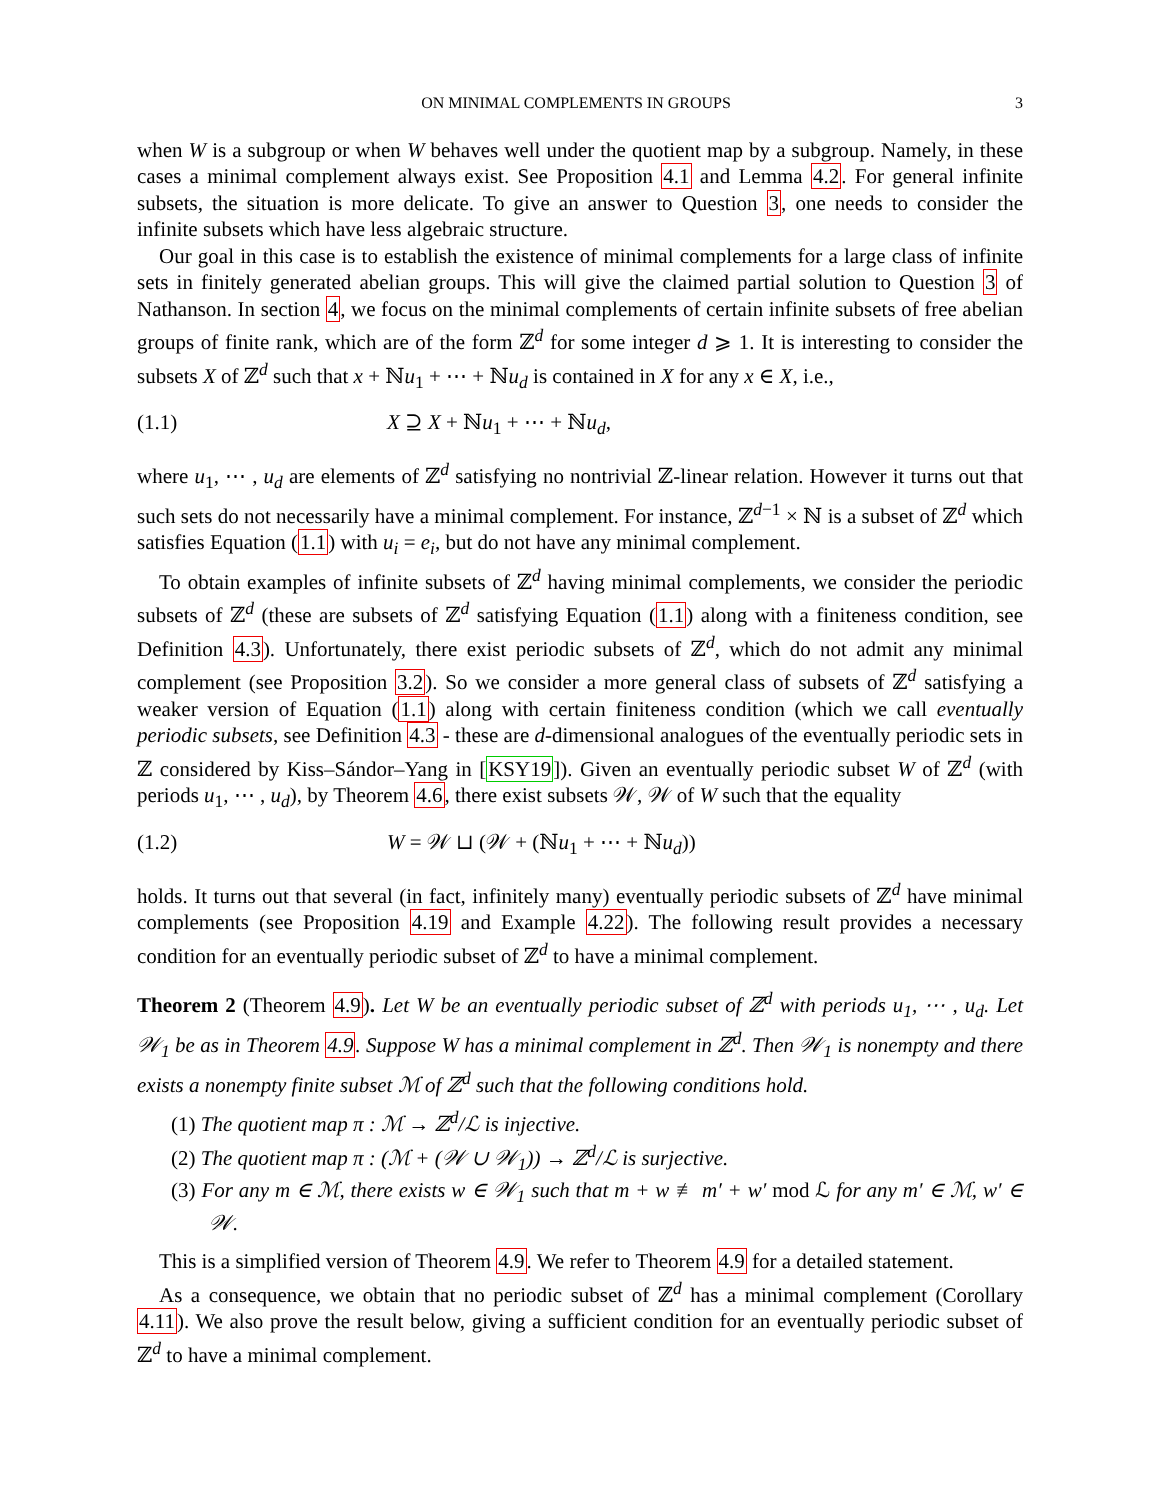ON MINIMAL COMPLEMENTS IN GROUPS 3
when W is a subgroup or when W behaves well under the quotient map by a subgroup. Namely, in these cases a minimal complement always exist. See Proposition 4.1 and Lemma 4.2. For general infinite subsets, the situation is more delicate. To give an answer to Question 3, one needs to consider the infinite subsets which have less algebraic structure.
Our goal in this case is to establish the existence of minimal complements for a large class of infinite sets in finitely generated abelian groups. This will give the claimed partial solution to Question 3 of Nathanson. In section 4, we focus on the minimal complements of certain infinite subsets of free abelian groups of finite rank, which are of the form ℤ<sup>d</sup> for some integer d ⩾ 1. It is interesting to consider the subsets X of ℤ<sup>d</sup> such that x + ℕu<sub>1</sub> + ⋯ + ℕu<sub>d</sub> is contained in X for any x ∈ X, i.e.,
(1.1) X ⊇ X + ℕu<sub>1</sub> + ⋯ + ℕu<sub>d</sub>,
where u<sub>1</sub>, ⋯ , u<sub>d</sub> are elements of ℤ<sup>d</sup> satisfying no nontrivial ℤ-linear relation. However it turns out that such sets do not necessarily have a minimal complement. For instance, ℤ<sup>d−1</sup> × ℕ is a subset of ℤ<sup>d</sup> which satisfies Equation (1.1) with u<sub>i</sub> = e<sub>i</sub>, but do not have any minimal complement.
To obtain examples of infinite subsets of ℤ<sup>d</sup> having minimal complements, we consider the periodic subsets of ℤ<sup>d</sup> (these are subsets of ℤ<sup>d</sup> satisfying Equation (1.1) along with a finiteness condition, see Definition 4.3). Unfortunately, there exist periodic subsets of ℤ<sup>d</sup>, which do not admit any minimal complement (see Proposition 3.2). So we consider a more general class of subsets of ℤ<sup>d</sup> satisfying a weaker version of Equation (1.1) along with certain finiteness condition (which we call eventually periodic subsets, see Definition 4.3 - these are d-dimensional analogues of the eventually periodic sets in ℤ considered by Kiss–Sándor–Yang in [KSY19]). Given an eventually periodic subset W of ℤ<sup>d</sup> (with periods u<sub>1</sub>, ⋯ , u<sub>d</sub>), by Theorem 4.6, there exist subsets 𝒲, 𝒲 of W such that the equality
(1.2) W = 𝒲 ⊔ (𝒲 + (ℕu<sub>1</sub> + ⋯ + ℕu<sub>d</sub>))
holds. It turns out that several (in fact, infinitely many) eventually periodic subsets of ℤ<sup>d</sup> have minimal complements (see Proposition 4.19 and Example 4.22). The following result provides a necessary condition for an eventually periodic subset of ℤ<sup>d</sup> to have a minimal complement.
Theorem 2 (Theorem 4.9). Let W be an eventually periodic subset of ℤ<sup>d</sup> with periods u<sub>1</sub>, ⋯ , u<sub>d</sub>. Let 𝒲<sub>1</sub> be as in Theorem 4.9. Suppose W has a minimal complement in ℤ<sup>d</sup>. Then 𝒲<sub>1</sub> is nonempty and there exists a nonempty finite subset ℳ of ℤ<sup>d</sup> such that the following conditions hold.
(1) The quotient map π : ℳ → ℤ<sup>d</sup>/ℒ is injective.
(2) The quotient map π : (ℳ + (𝒲 ∪ 𝒲<sub>1</sub>)) → ℤ<sup>d</sup>/ℒ is surjective.
(3) For any m ∈ ℳ, there exists w ∈ 𝒲<sub>1</sub> such that m + w ≢ m′ + w′ mod ℒ for any m′ ∈ ℳ, w′ ∈ 𝒲.
This is a simplified version of Theorem 4.9. We refer to Theorem 4.9 for a detailed statement.
As a consequence, we obtain that no periodic subset of ℤ<sup>d</sup> has a minimal complement (Corollary 4.11). We also prove the result below, giving a sufficient condition for an eventually periodic subset of ℤ<sup>d</sup> to have a minimal complement.